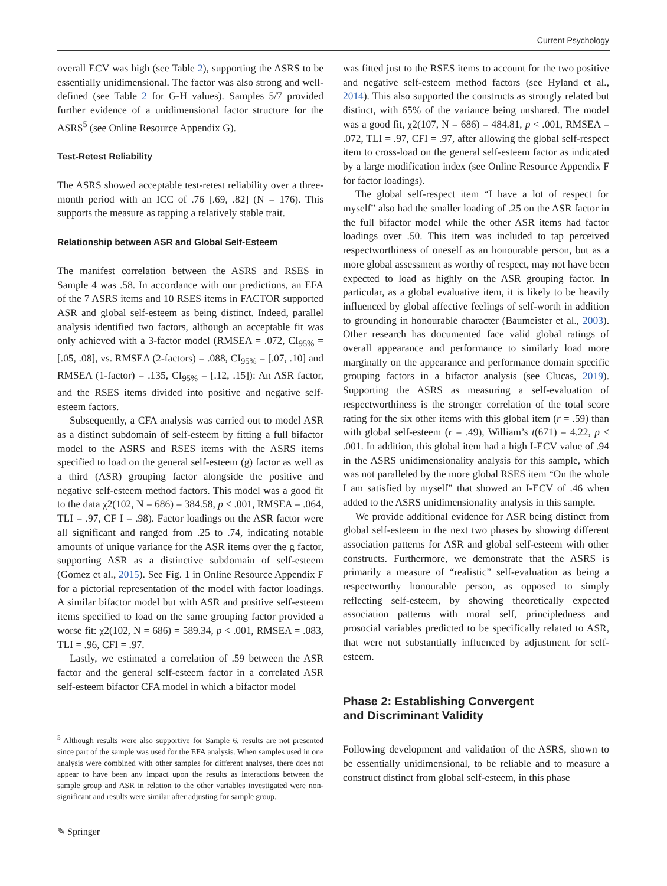Current Psychology
overall ECV was high (see Table 2), supporting the ASRS to be essentially unidimensional. The factor was also strong and well-defined (see Table 2 for G-H values). Samples 5/7 provided further evidence of a unidimensional factor structure for the ASRS<sup>5</sup> (see Online Resource Appendix G).
Test-Retest Reliability
The ASRS showed acceptable test-retest reliability over a three-month period with an ICC of .76 [.69, .82] (N = 176). This supports the measure as tapping a relatively stable trait.
Relationship between ASR and Global Self-Esteem
The manifest correlation between the ASRS and RSES in Sample 4 was .58. In accordance with our predictions, an EFA of the 7 ASRS items and 10 RSES items in FACTOR supported ASR and global self-esteem as being distinct. Indeed, parallel analysis identified two factors, although an acceptable fit was only achieved with a 3-factor model (RMSEA = .072, CI<sub>95%</sub> = [.05, .08], vs. RMSEA (2-factors) = .088, CI<sub>95%</sub> = [.07, .10] and RMSEA (1-factor) = .135, CI<sub>95%</sub> = [.12, .15]): An ASR factor, and the RSES items divided into positive and negative self-esteem factors.
Subsequently, a CFA analysis was carried out to model ASR as a distinct subdomain of self-esteem by fitting a full bifactor model to the ASRS and RSES items with the ASRS items specified to load on the general self-esteem (g) factor as well as a third (ASR) grouping factor alongside the positive and negative self-esteem method factors. This model was a good fit to the data χ2(102, N = 686) = 384.58, p < .001, RMSEA = .064, TLI = .97, CF I = .98). Factor loadings on the ASR factor were all significant and ranged from .25 to .74, indicating notable amounts of unique variance for the ASR items over the g factor, supporting ASR as a distinctive subdomain of self-esteem (Gomez et al., 2015). See Fig. 1 in Online Resource Appendix F for a pictorial representation of the model with factor loadings. A similar bifactor model but with ASR and positive self-esteem items specified to load on the same grouping factor provided a worse fit: χ2(102, N = 686) = 589.34, p < .001, RMSEA = .083, TLI = .96, CFI = .97.
Lastly, we estimated a correlation of .59 between the ASR factor and the general self-esteem factor in a correlated ASR self-esteem bifactor CFA model in which a bifactor model
<sup>5</sup> Although results were also supportive for Sample 6, results are not presented since part of the sample was used for the EFA analysis. When samples used in one analysis were combined with other samples for different analyses, there does not appear to have been any impact upon the results as interactions between the sample group and ASR in relation to the other variables investigated were non-significant and results were similar after adjusting for sample group.
was fitted just to the RSES items to account for the two positive and negative self-esteem method factors (see Hyland et al., 2014). This also supported the constructs as strongly related but distinct, with 65% of the variance being unshared. The model was a good fit, χ2(107, N = 686) = 484.81, p < .001, RMSEA = .072, TLI = .97, CFI = .97, after allowing the global self-respect item to cross-load on the general self-esteem factor as indicated by a large modification index (see Online Resource Appendix F for factor loadings).
The global self-respect item “I have a lot of respect for myself” also had the smaller loading of .25 on the ASR factor in the full bifactor model while the other ASR items had factor loadings over .50. This item was included to tap perceived respectworthiness of oneself as an honourable person, but as a more global assessment as worthy of respect, may not have been expected to load as highly on the ASR grouping factor. In particular, as a global evaluative item, it is likely to be heavily influenced by global affective feelings of self-worth in addition to grounding in honourable character (Baumeister et al., 2003). Other research has documented face valid global ratings of overall appearance and performance to similarly load more marginally on the appearance and performance domain specific grouping factors in a bifactor analysis (see Clucas, 2019). Supporting the ASRS as measuring a self-evaluation of respectworthiness is the stronger correlation of the total score rating for the six other items with this global item (r = .59) than with global self-esteem (r = .49), William’s t(671) = 4.22, p < .001. In addition, this global item had a high I-ECV value of .94 in the ASRS unidimensionality analysis for this sample, which was not paralleled by the more global RSES item “On the whole I am satisfied by myself” that showed an I-ECV of .46 when added to the ASRS unidimensionality analysis in this sample.
We provide additional evidence for ASR being distinct from global self-esteem in the next two phases by showing different association patterns for ASR and global self-esteem with other constructs. Furthermore, we demonstrate that the ASRS is primarily a measure of “realistic” self-evaluation as being a respectworthy honourable person, as opposed to simply reflecting self-esteem, by showing theoretically expected association patterns with moral self, principledness and prosocial variables predicted to be specifically related to ASR, that were not substantially influenced by adjustment for self-esteem.
Phase 2: Establishing Convergent
and Discriminant Validity
Following development and validation of the ASRS, shown to be essentially unidimensional, to be reliable and to measure a construct distinct from global self-esteem, in this phase
✎ Springer